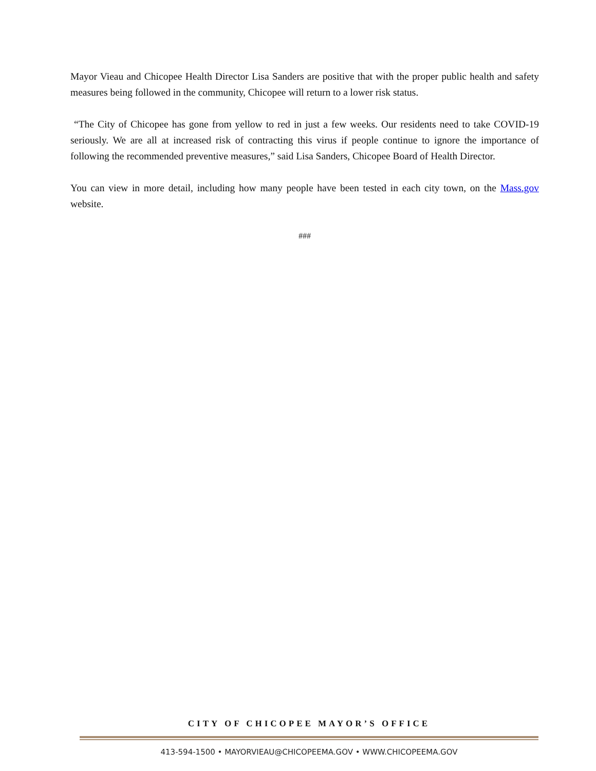Mayor Vieau and Chicopee Health Director Lisa Sanders are positive that with the proper public health and safety measures being followed in the community, Chicopee will return to a lower risk status.
“The City of Chicopee has gone from yellow to red in just a few weeks. Our residents need to take COVID-19 seriously. We are all at increased risk of contracting this virus if people continue to ignore the importance of following the recommended preventive measures,” said Lisa Sanders, Chicopee Board of Health Director.
You can view in more detail, including how many people have been tested in each city town, on the Mass.gov website.
###
CITY OF CHICOPEE MAYOR’S OFFICE
413-594-1500 • MAYORVIEAU@CHICOPEEMA.GOV • WWW.CHICOPEEMA.GOV